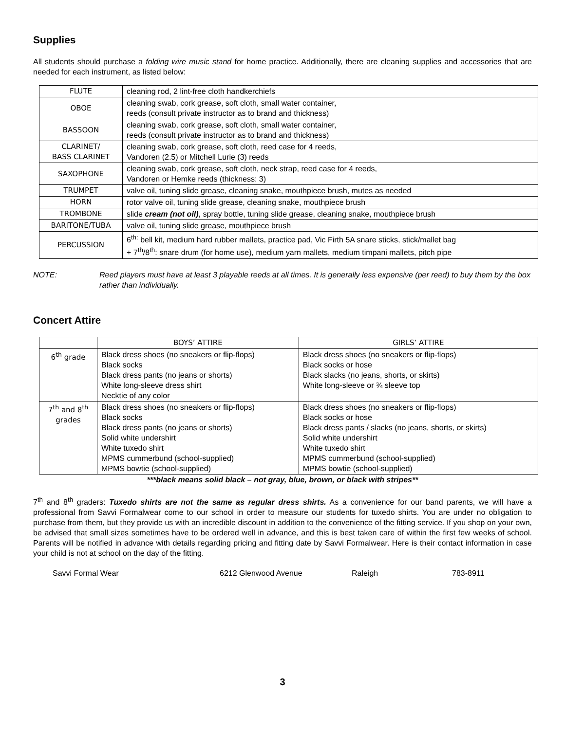Supplies
All students should purchase a folding wire music stand for home practice. Additionally, there are cleaning supplies and accessories that are needed for each instrument, as listed below:
| FLUTE | cleaning rod, 2 lint-free cloth handkerchiefs |
| OBOE | cleaning swab, cork grease, soft cloth, small water container, reeds (consult private instructor as to brand and thickness) |
| BASSOON | cleaning swab, cork grease, soft cloth, small water container, reeds (consult private instructor as to brand and thickness) |
| CLARINET/ BASS CLARINET | cleaning swab, cork grease, soft cloth, reed case for 4 reeds, Vandoren (2.5) or Mitchell Lurie (3) reeds |
| SAXOPHONE | cleaning swab, cork grease, soft cloth, neck strap, reed case for 4 reeds, Vandoren or Hemke reeds (thickness: 3) |
| TRUMPET | valve oil, tuning slide grease, cleaning snake, mouthpiece brush, mutes as needed |
| HORN | rotor valve oil, tuning slide grease, cleaning snake, mouthpiece brush |
| TROMBONE | slide cream (not oil) , spray bottle, tuning slide grease, cleaning snake, mouthpiece brush |
| BARITONE/TUBA | valve oil, tuning slide grease, mouthpiece brush |
| PERCUSSION | 6<sup>th:</sup> bell kit, medium hard rubber mallets, practice pad, Vic Firth 5A snare sticks, stick/mallet bag + 7<sup>th</sup>/8<sup>th</sup>: snare drum (for home use), medium yarn mallets, medium timpani mallets, pitch pipe |
NOTE: Reed players must have at least 3 playable reeds at all times. It is generally less expensive (per reed) to buy them by the box rather than individually.
Concert Attire
| | BOYS’ ATTIRE | GIRLS’ ATTIRE |
| --- | --- | --- |
| 6<sup>th</sup> grade | Black dress shoes (no sneakers or flip-flops) Black socks Black dress pants (no jeans or shorts) White long-sleeve dress shirt Necktie of any color | Black dress shoes (no sneakers or flip-flops) Black socks or hose Black slacks (no jeans, shorts, or skirts) White long-sleeve or ¾ sleeve top |
| 7<sup>th</sup> and 8<sup>th</sup> grades | Black dress shoes (no sneakers or flip-flops) Black socks Black dress pants (no jeans or shorts) Solid white undershirt White tuxedo shirt MPMS cummerbund (school-supplied) MPMS bowtie (school-supplied) | Black dress shoes (no sneakers or flip-flops) Black socks or hose Black dress pants / slacks (no jeans, shorts, or skirts) Solid white undershirt White tuxedo shirt MPMS cummerbund (school-supplied) MPMS bowtie (school-supplied) |
***black means solid black – not gray, blue, brown, or black with stripes**
7<sup>th</sup> and 8<sup>th</sup> graders: Tuxedo shirts are not the same as regular dress shirts. As a convenience for our band parents, we will have a professional from Savvi Formalwear come to our school in order to measure our students for tuxedo shirts. You are under no obligation to purchase from them, but they provide us with an incredible discount in addition to the convenience of the fitting service. If you shop on your own, be advised that small sizes sometimes have to be ordered well in advance, and this is best taken care of within the first few weeks of school. Parents will be notified in advance with details regarding pricing and fitting date by Savvi Formalwear. Here is their contact information in case your child is not at school on the day of the fitting.
Savvi Formal Wear 6212 Glenwood Avenue Raleigh 783-8911
3